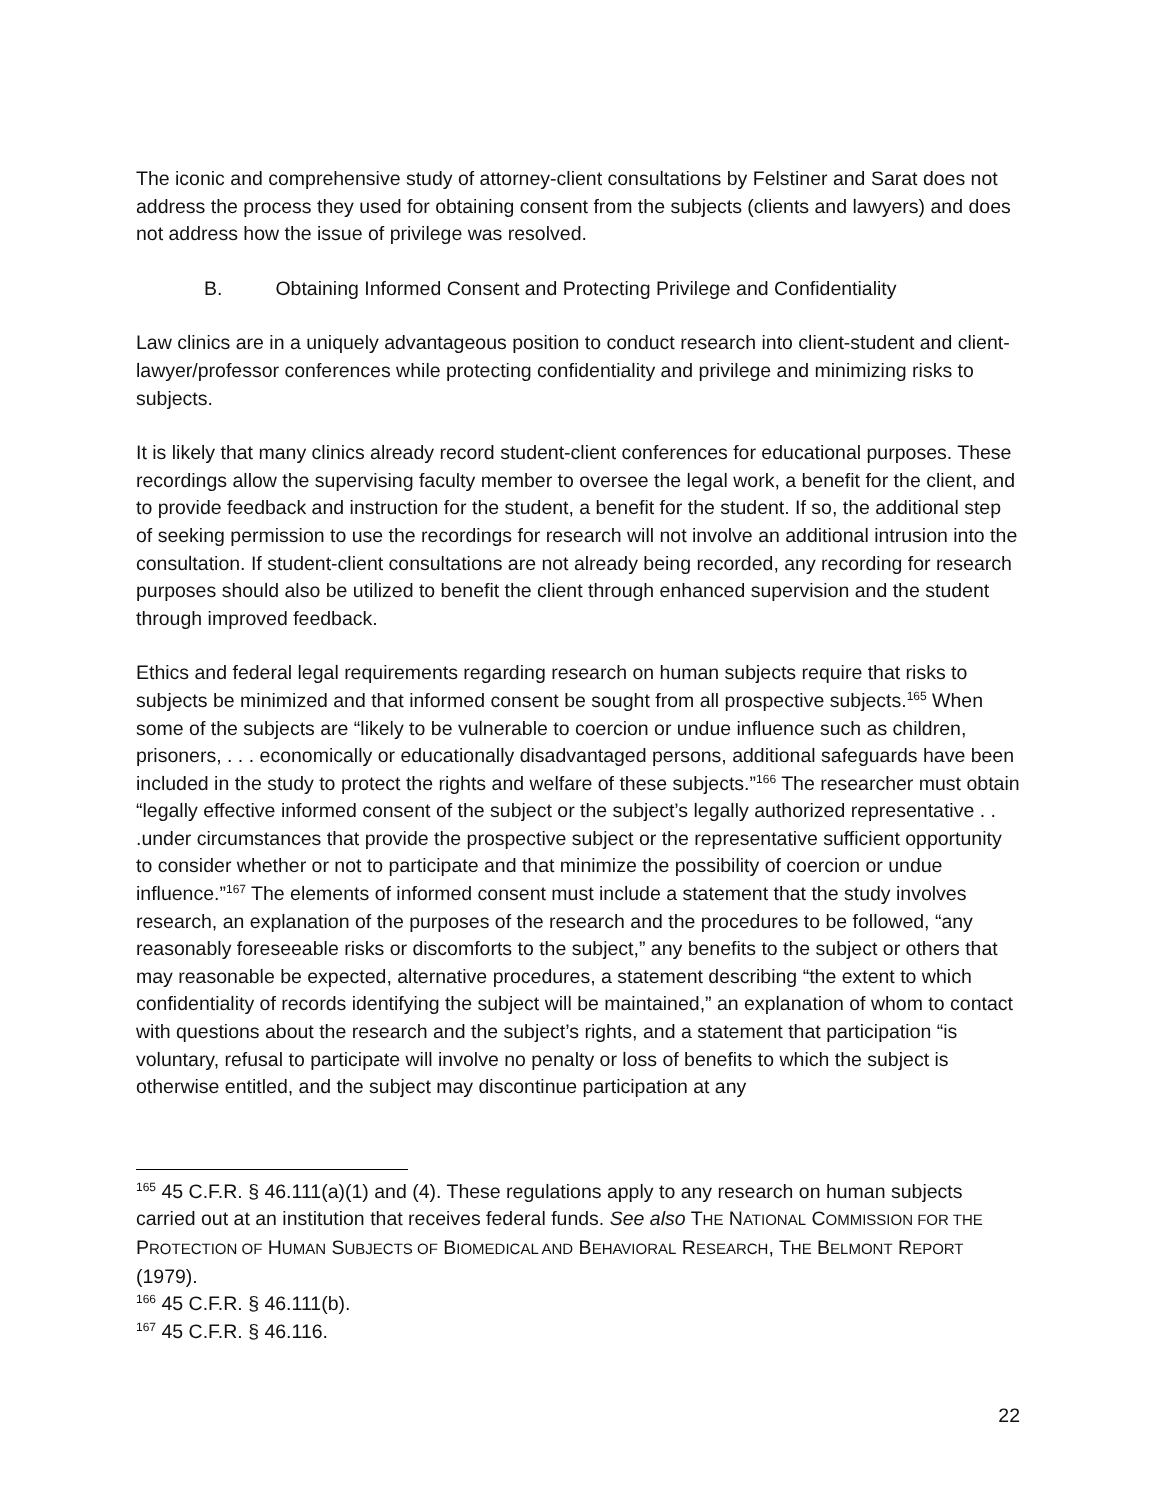The iconic and comprehensive study of attorney-client consultations by Felstiner and Sarat does not address the process they used for obtaining consent from the subjects (clients and lawyers) and does not address how the issue of privilege was resolved.
B. Obtaining Informed Consent and Protecting Privilege and Confidentiality
Law clinics are in a uniquely advantageous position to conduct research into client-student and client-lawyer/professor conferences while protecting confidentiality and privilege and minimizing risks to subjects.
It is likely that many clinics already record student-client conferences for educational purposes. These recordings allow the supervising faculty member to oversee the legal work, a benefit for the client, and to provide feedback and instruction for the student, a benefit for the student. If so, the additional step of seeking permission to use the recordings for research will not involve an additional intrusion into the consultation. If student-client consultations are not already being recorded, any recording for research purposes should also be utilized to benefit the client through enhanced supervision and the student through improved feedback.
Ethics and federal legal requirements regarding research on human subjects require that risks to subjects be minimized and that informed consent be sought from all prospective subjects.<sup>165</sup> When some of the subjects are “likely to be vulnerable to coercion or undue influence such as children, prisoners, . . . economically or educationally disadvantaged persons, additional safeguards have been included in the study to protect the rights and welfare of these subjects.”<sup>166</sup> The researcher must obtain “legally effective informed consent of the subject or the subject’s legally authorized representative . . .under circumstances that provide the prospective subject or the representative sufficient opportunity to consider whether or not to participate and that minimize the possibility of coercion or undue influence.”<sup>167</sup> The elements of informed consent must include a statement that the study involves research, an explanation of the purposes of the research and the procedures to be followed, “any reasonably foreseeable risks or discomforts to the subject,” any benefits to the subject or others that may reasonable be expected, alternative procedures, a statement describing “the extent to which confidentiality of records identifying the subject will be maintained,” an explanation of whom to contact with questions about the research and the subject’s rights, and a statement that participation “is voluntary, refusal to participate will involve no penalty or loss of benefits to which the subject is otherwise entitled, and the subject may discontinue participation at any
<sup>165</sup> 45 C.F.R. § 46.111(a)(1) and (4). These regulations apply to any research on human subjects carried out at an institution that receives federal funds. See also THE NATIONAL COMMISSION FOR THE PROTECTION OF HUMAN SUBJECTS OF BIOMEDICAL AND BEHAVIORAL RESEARCH, THE BELMONT REPORT (1979).
<sup>166</sup> 45 C.F.R. § 46.111(b).
<sup>167</sup> 45 C.F.R. § 46.116.
22